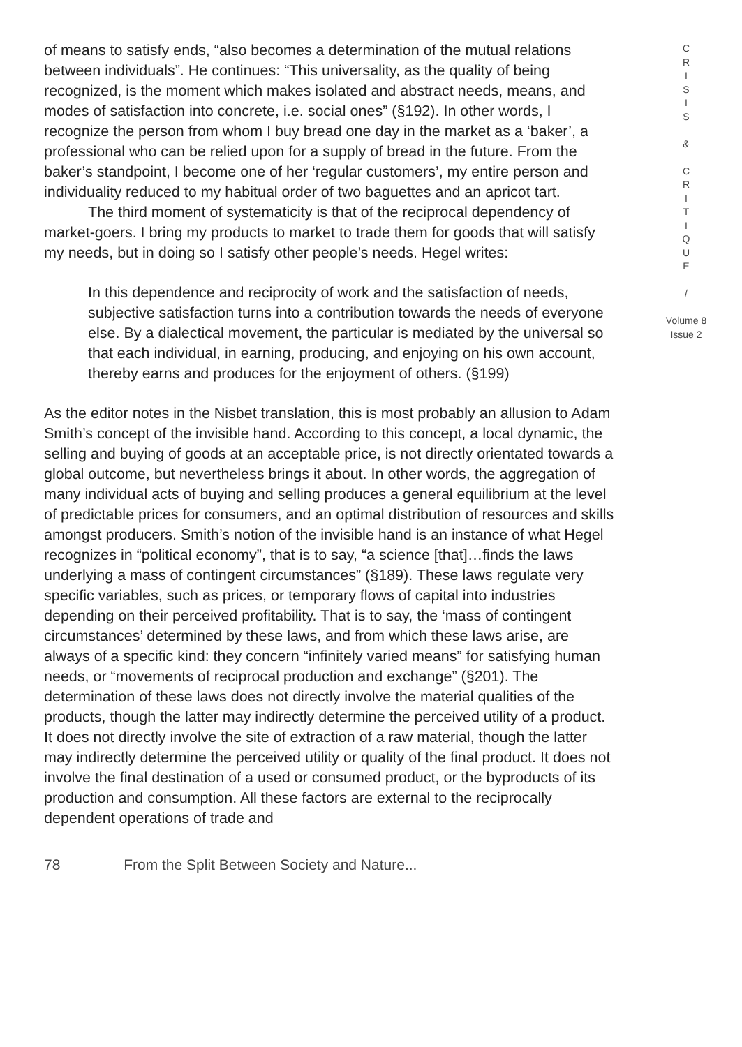of means to satisfy ends, “also becomes a determination of the mutual relations between individuals”. He continues: “This universality, as the quality of being recognized, is the moment which makes isolated and abstract needs, means, and modes of satisfaction into concrete, i.e. social ones” (§192). In other words, I recognize the person from whom I buy bread one day in the market as a ‘baker’, a professional who can be relied upon for a supply of bread in the future. From the baker’s standpoint, I become one of her ‘regular customers’, my entire person and individuality reduced to my habitual order of two baguettes and an apricot tart.
The third moment of systematicity is that of the reciprocal dependency of market-goers. I bring my products to market to trade them for goods that will satisfy my needs, but in doing so I satisfy other people’s needs. Hegel writes:
In this dependence and reciprocity of work and the satisfaction of needs, subjective satisfaction turns into a contribution towards the needs of everyone else. By a dialectical movement, the particular is mediated by the universal so that each individual, in earning, producing, and enjoying on his own account, thereby earns and produces for the enjoyment of others. (§199)
As the editor notes in the Nisbet translation, this is most probably an allusion to Adam Smith’s concept of the invisible hand. According to this concept, a local dynamic, the selling and buying of goods at an acceptable price, is not directly orientated towards a global outcome, but nevertheless brings it about. In other words, the aggregation of many individual acts of buying and selling produces a general equilibrium at the level of predictable prices for consumers, and an optimal distribution of resources and skills amongst producers. Smith’s notion of the invisible hand is an instance of what Hegel recognizes in “political economy”, that is to say, “a science [that]…finds the laws underlying a mass of contingent circumstances” (§189). These laws regulate very specific variables, such as prices, or temporary flows of capital into industries depending on their perceived profitability. That is to say, the ‘mass of contingent circumstances’ determined by these laws, and from which these laws arise, are always of a specific kind: they concern “infinitely varied means” for satisfying human needs, or “movements of reciprocal production and exchange” (§201). The determination of these laws does not directly involve the material qualities of the products, though the latter may indirectly determine the perceived utility of a product. It does not directly involve the site of extraction of a raw material, though the latter may indirectly determine the perceived utility or quality of the final product. It does not involve the final destination of a used or consumed product, or the byproducts of its production and consumption. All these factors are external to the reciprocally dependent operations of trade and
C
R
I
S
I
S
&
C
R
I
T
I
Q
U
E
/
Volume 8
Issue 2
78 From the Split Between Society and Nature...